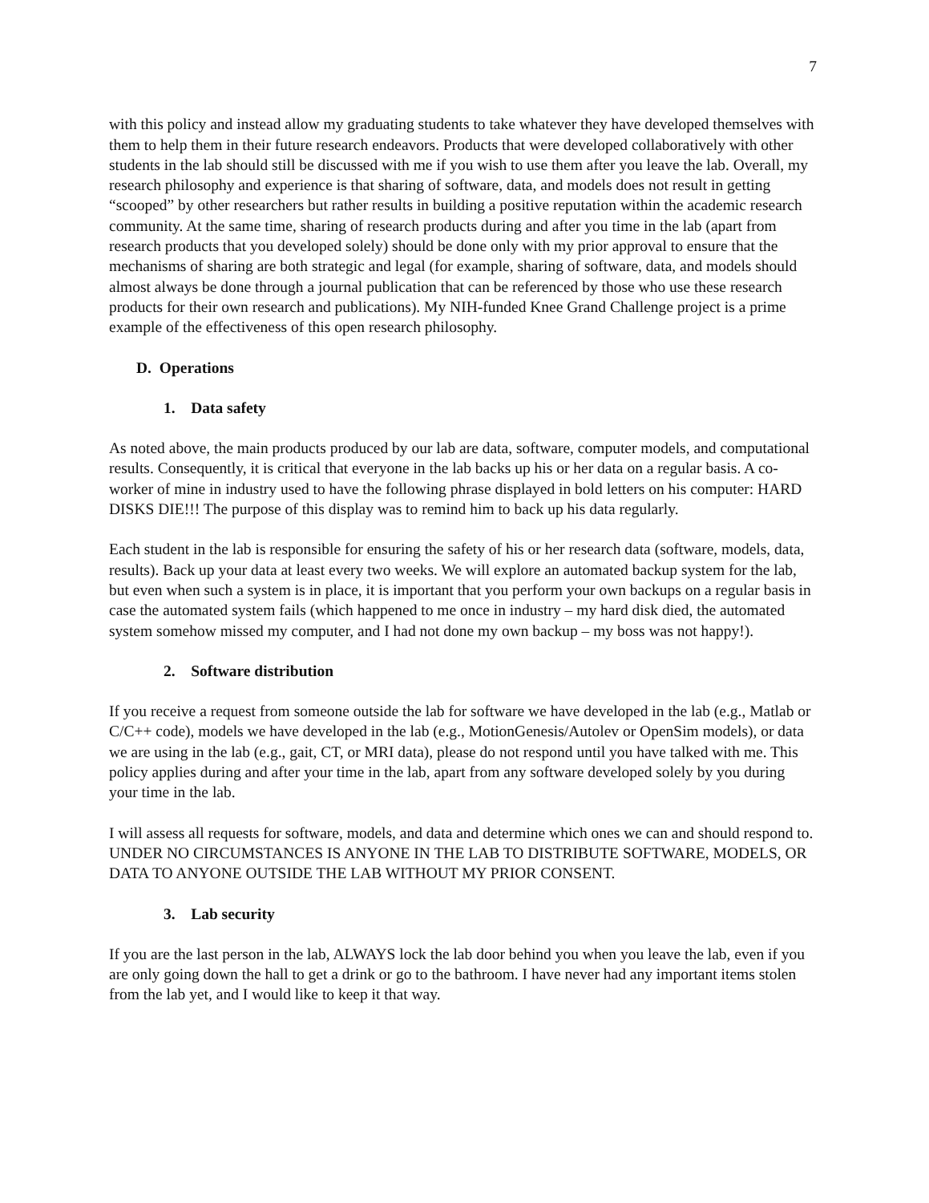7
with this policy and instead allow my graduating students to take whatever they have developed themselves with them to help them in their future research endeavors. Products that were developed collaboratively with other students in the lab should still be discussed with me if you wish to use them after you leave the lab. Overall, my research philosophy and experience is that sharing of software, data, and models does not result in getting “scooped” by other researchers but rather results in building a positive reputation within the academic research community. At the same time, sharing of research products during and after you time in the lab (apart from research products that you developed solely) should be done only with my prior approval to ensure that the mechanisms of sharing are both strategic and legal (for example, sharing of software, data, and models should almost always be done through a journal publication that can be referenced by those who use these research products for their own research and publications). My NIH-funded Knee Grand Challenge project is a prime example of the effectiveness of this open research philosophy.
D. Operations
1. Data safety
As noted above, the main products produced by our lab are data, software, computer models, and computational results. Consequently, it is critical that everyone in the lab backs up his or her data on a regular basis. A co-worker of mine in industry used to have the following phrase displayed in bold letters on his computer: HARD DISKS DIE!!! The purpose of this display was to remind him to back up his data regularly.
Each student in the lab is responsible for ensuring the safety of his or her research data (software, models, data, results). Back up your data at least every two weeks. We will explore an automated backup system for the lab, but even when such a system is in place, it is important that you perform your own backups on a regular basis in case the automated system fails (which happened to me once in industry – my hard disk died, the automated system somehow missed my computer, and I had not done my own backup – my boss was not happy!).
2. Software distribution
If you receive a request from someone outside the lab for software we have developed in the lab (e.g., Matlab or C/C++ code), models we have developed in the lab (e.g., MotionGenesis/Autolev or OpenSim models), or data we are using in the lab (e.g., gait, CT, or MRI data), please do not respond until you have talked with me. This policy applies during and after your time in the lab, apart from any software developed solely by you during your time in the lab.
I will assess all requests for software, models, and data and determine which ones we can and should respond to. UNDER NO CIRCUMSTANCES IS ANYONE IN THE LAB TO DISTRIBUTE SOFTWARE, MODELS, OR DATA TO ANYONE OUTSIDE THE LAB WITHOUT MY PRIOR CONSENT.
3. Lab security
If you are the last person in the lab, ALWAYS lock the lab door behind you when you leave the lab, even if you are only going down the hall to get a drink or go to the bathroom. I have never had any important items stolen from the lab yet, and I would like to keep it that way.